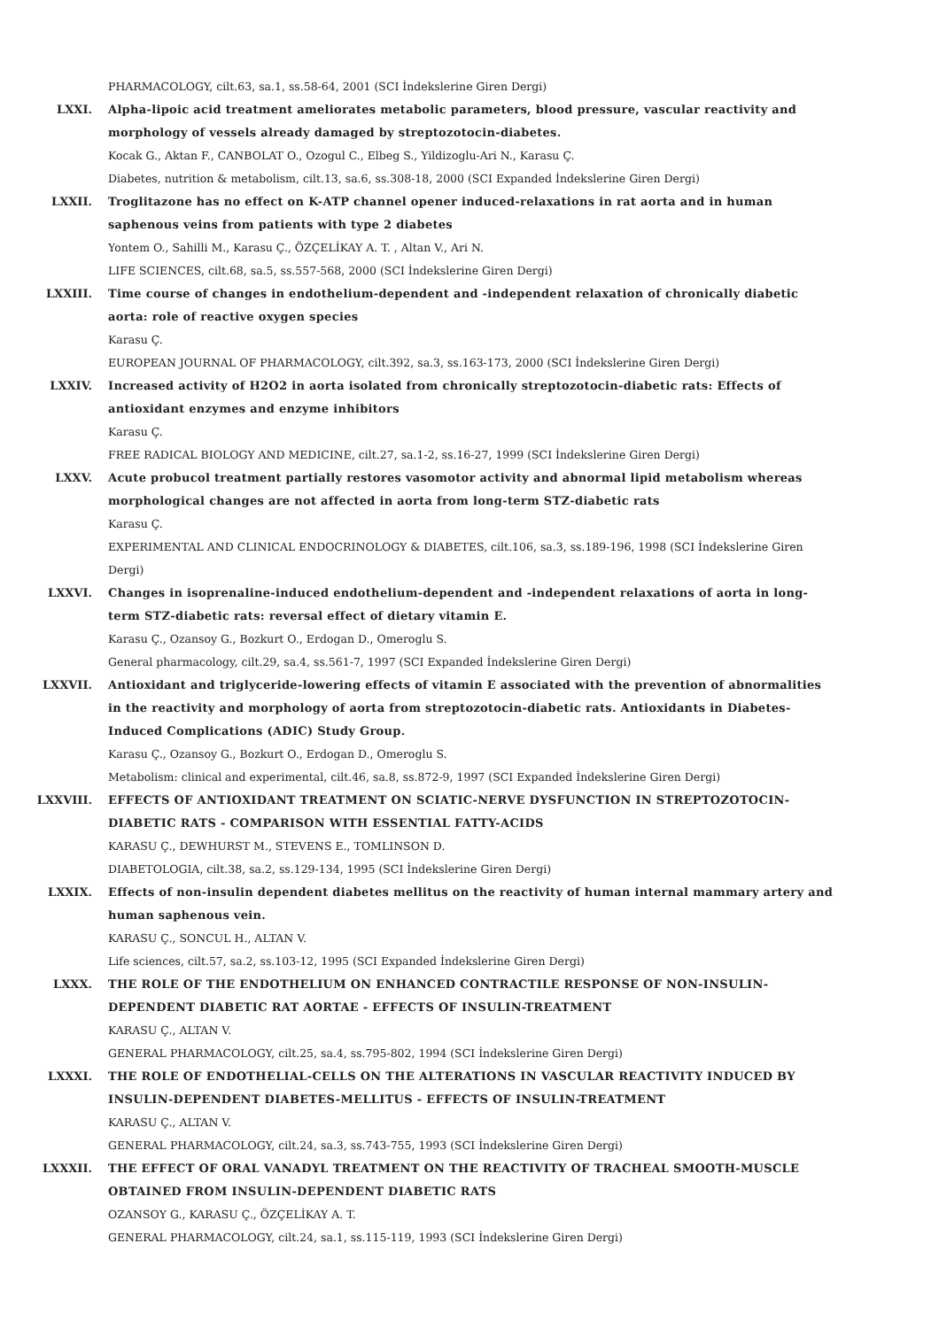PHARMACOLOGY, cilt.63, sa.1, ss.58-64, 2001 (SCI İndekslerine Giren Dergi)
LXXI. Alpha-lipoic acid treatment ameliorates metabolic parameters, blood pressure, vascular reactivity and morphology of vessels already damaged by streptozotocin-diabetes.
Kocak G., Aktan F., CANBOLAT O., Ozogul C., Elbeg S., Yildizoglu-Ari N., Karasu Ç.
Diabetes, nutrition & metabolism, cilt.13, sa.6, ss.308-18, 2000 (SCI Expanded İndekslerine Giren Dergi)
LXXII. Troglitazone has no effect on K-ATP channel opener induced-relaxations in rat aorta and in human saphenous veins from patients with type 2 diabetes
Yontem O., Sahilli M., Karasu Ç., ÖZÇELİKAY A. T. , Altan V., Ari N.
LIFE SCIENCES, cilt.68, sa.5, ss.557-568, 2000 (SCI İndekslerine Giren Dergi)
LXXIII. Time course of changes in endothelium-dependent and -independent relaxation of chronically diabetic aorta: role of reactive oxygen species
Karasu Ç.
EUROPEAN JOURNAL OF PHARMACOLOGY, cilt.392, sa.3, ss.163-173, 2000 (SCI İndekslerine Giren Dergi)
LXXIV. Increased activity of H2O2 in aorta isolated from chronically streptozotocin-diabetic rats: Effects of antioxidant enzymes and enzyme inhibitors
Karasu Ç.
FREE RADICAL BIOLOGY AND MEDICINE, cilt.27, sa.1-2, ss.16-27, 1999 (SCI İndekslerine Giren Dergi)
LXXV. Acute probucol treatment partially restores vasomotor activity and abnormal lipid metabolism whereas morphological changes are not affected in aorta from long-term STZ-diabetic rats
Karasu Ç.
EXPERIMENTAL AND CLINICAL ENDOCRINOLOGY & DIABETES, cilt.106, sa.3, ss.189-196, 1998 (SCI İndekslerine Giren Dergi)
LXXVI. Changes in isoprenaline-induced endothelium-dependent and -independent relaxations of aorta in long-term STZ-diabetic rats: reversal effect of dietary vitamin E.
Karasu Ç., Ozansoy G., Bozkurt O., Erdogan D., Omeroglu S.
General pharmacology, cilt.29, sa.4, ss.561-7, 1997 (SCI Expanded İndekslerine Giren Dergi)
LXXVII. Antioxidant and triglyceride-lowering effects of vitamin E associated with the prevention of abnormalities in the reactivity and morphology of aorta from streptozotocin-diabetic rats. Antioxidants in Diabetes-Induced Complications (ADIC) Study Group.
Karasu Ç., Ozansoy G., Bozkurt O., Erdogan D., Omeroglu S.
Metabolism: clinical and experimental, cilt.46, sa.8, ss.872-9, 1997 (SCI Expanded İndekslerine Giren Dergi)
LXXVIII. EFFECTS OF ANTIOXIDANT TREATMENT ON SCIATIC-NERVE DYSFUNCTION IN STREPTOZOTOCIN-DIABETIC RATS - COMPARISON WITH ESSENTIAL FATTY-ACIDS
KARASU Ç., DEWHURST M., STEVENS E., TOMLINSON D.
DIABETOLOGIA, cilt.38, sa.2, ss.129-134, 1995 (SCI İndekslerine Giren Dergi)
LXXIX. Effects of non-insulin dependent diabetes mellitus on the reactivity of human internal mammary artery and human saphenous vein.
KARASU Ç., SONCUL H., ALTAN V.
Life sciences, cilt.57, sa.2, ss.103-12, 1995 (SCI Expanded İndekslerine Giren Dergi)
LXXX. THE ROLE OF THE ENDOTHELIUM ON ENHANCED CONTRACTILE RESPONSE OF NON-INSULIN-DEPENDENT DIABETIC RAT AORTAE - EFFECTS OF INSULIN-TREATMENT
KARASU Ç., ALTAN V.
GENERAL PHARMACOLOGY, cilt.25, sa.4, ss.795-802, 1994 (SCI İndekslerine Giren Dergi)
LXXXI. THE ROLE OF ENDOTHELIAL-CELLS ON THE ALTERATIONS IN VASCULAR REACTIVITY INDUCED BY INSULIN-DEPENDENT DIABETES-MELLITUS - EFFECTS OF INSULIN-TREATMENT
KARASU Ç., ALTAN V.
GENERAL PHARMACOLOGY, cilt.24, sa.3, ss.743-755, 1993 (SCI İndekslerine Giren Dergi)
LXXXII. THE EFFECT OF ORAL VANADYL TREATMENT ON THE REACTIVITY OF TRACHEAL SMOOTH-MUSCLE OBTAINED FROM INSULIN-DEPENDENT DIABETIC RATS
OZANSOY G., KARASU Ç., ÖZÇELİKAY A. T.
GENERAL PHARMACOLOGY, cilt.24, sa.1, ss.115-119, 1993 (SCI İndekslerine Giren Dergi)